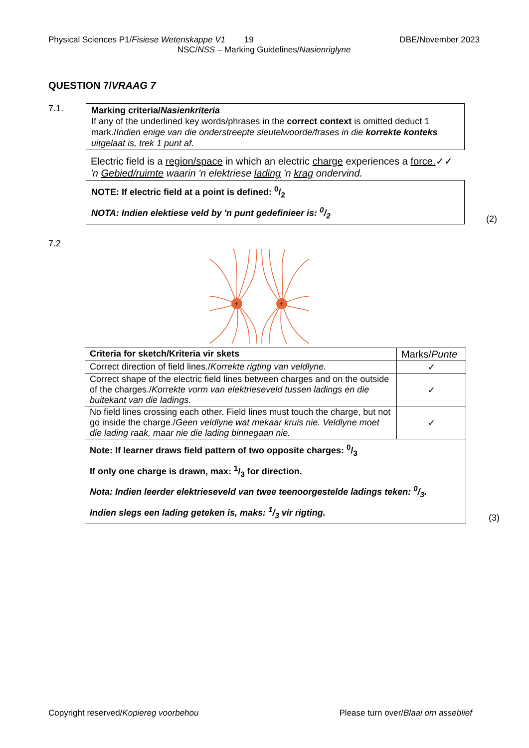Physical Sciences P1/Fisiese Wetenskappe V1 19 DBE/November 2023
NSC/NSS – Marking Guidelines/Nasienriglyne
QUESTION 7/VRAAG 7
7.1.
Marking criteria/Nasienkriteria
If any of the underlined key words/phrases in the correct context is omitted deduct 1 mark./Indien enige van die onderstreepte sleutelwoorde/frases in die korrekte konteks uitgelaat is, trek 1 punt af.
Electric field is a region/space in which an electric charge experiences a force.✓✓
'n Gebied/ruimte waarin 'n elektriese lading 'n krag ondervind.
NOTE: If electric field at a point is defined: 0/2
NOTA: Indien elektiese veld by 'n punt gedefinieer is: 0/2
(2)
7.2
+
+
| Criteria for sketch/Kriteria vir skets | Marks/ Punte |
| --- | --- |
| Correct direction of field lines./ Korrekte rigting van veldlyne. | ✓ |
| Correct shape of the electric field lines between charges and on the outside of the charges./ Korrekte vorm van elektrieseveld tussen ladings en die buitekant van die ladings. | ✓ |
| No field lines crossing each other. Field lines must touch the charge, but not go inside the charge./ Geen veldlyne wat mekaar kruis nie. Veldlyne moet die lading raak, maar nie die lading binnegaan nie. | ✓ |
| Note: If learner draws field pattern of two opposite charges: 0/3 If only one charge is drawn, max: 1/3 for direction. Nota: Indien leerder elektrieseveld van twee teenoorgestelde ladings teken: 0/3. Indien slegs een lading geteken is, maks: 1/3 vir rigting. | |
(3)
Copyright reserved/Kopiereg voorbehou Please turn over/Blaai om asseblief